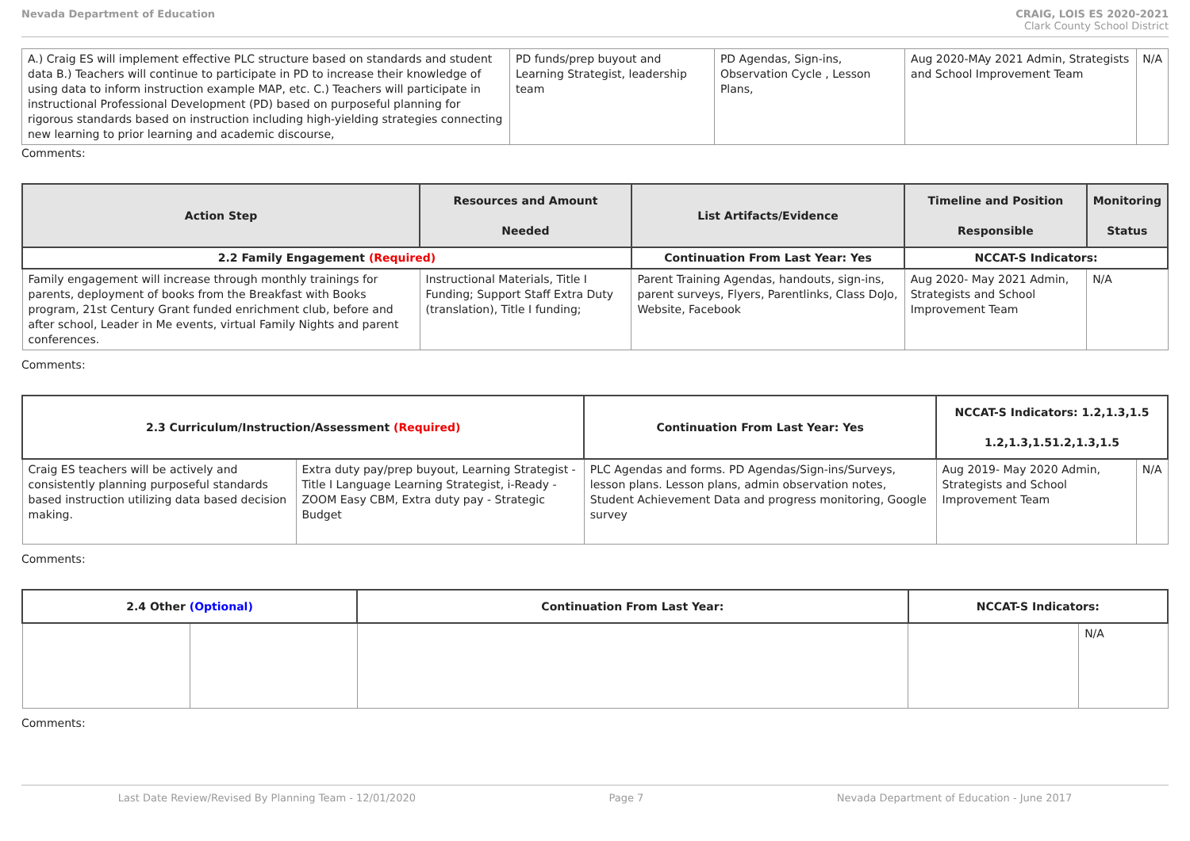Nevada Department of Education CRAIG, LOIS ES 2020-2021
Clark County School District
| A.) Craig ES will implement effective PLC structure based on standards and student data B.) Teachers will continue to participate in PD to increase their knowledge of using data to inform instruction example MAP, etc. C.) Teachers will participate in instructional Professional Development (PD) based on purposeful planning for rigorous standards based on instruction including high-yielding strategies connecting new learning to prior learning and academic discourse, | PD funds/prep buyout and Learning Strategist, leadership team | PD Agendas, Sign-ins, Observation Cycle , Lesson Plans, | Aug 2020-MAy 2021 Admin, Strategists and School Improvement Team | N/A |
Comments:
| Action Step | Resources and Amount Needed | List Artifacts/Evidence | Timeline and Position Responsible | Monitoring Status |
| --- | --- | --- | --- | --- |
| 2.2 Family Engagement (Required) | | Continuation From Last Year: Yes | NCCAT-S Indicators: | |
| Family engagement will increase through monthly trainings for parents, deployment of books from the Breakfast with Books program, 21st Century Grant funded enrichment club, before and after school, Leader in Me events, virtual Family Nights and parent conferences. | Instructional Materials, Title I Funding; Support Staff Extra Duty (translation), Title I funding; | Parent Training Agendas, handouts, sign-ins, parent surveys, Flyers, Parentlinks, Class DoJo, Website, Facebook | Aug 2020- May 2021 Admin, Strategists and School Improvement Team | N/A |
Comments:
| 2.3 Curriculum/Instruction/Assessment (Required) | | Continuation From Last Year: Yes | NCCAT-S Indicators: 1.2,1.3,1.5 1.2,1.3,1.51.2,1.3,1.5 | |
| --- | --- | --- | --- | --- |
| Craig ES teachers will be actively and consistently planning purposeful standards based instruction utilizing data based decision making. | Extra duty pay/prep buyout, Learning Strategist - Title I Language Learning Strategist, i-Ready - ZOOM Easy CBM, Extra duty pay - Strategic Budget | PLC Agendas and forms. PD Agendas/Sign-ins/Surveys, lesson plans. Lesson plans, admin observation notes, Student Achievement Data and progress monitoring, Google survey | Aug 2019- May 2020 Admin, Strategists and School Improvement Team | N/A |
Comments:
| 2.4 Other (Optional) | | Continuation From Last Year: | NCCAT-S Indicators: | |
| --- | --- | --- | --- | --- |
| | | | | N/A |
Comments:
Last Date Review/Revised By Planning Team - 12/01/2020 Page 7 Nevada Department of Education - June 2017